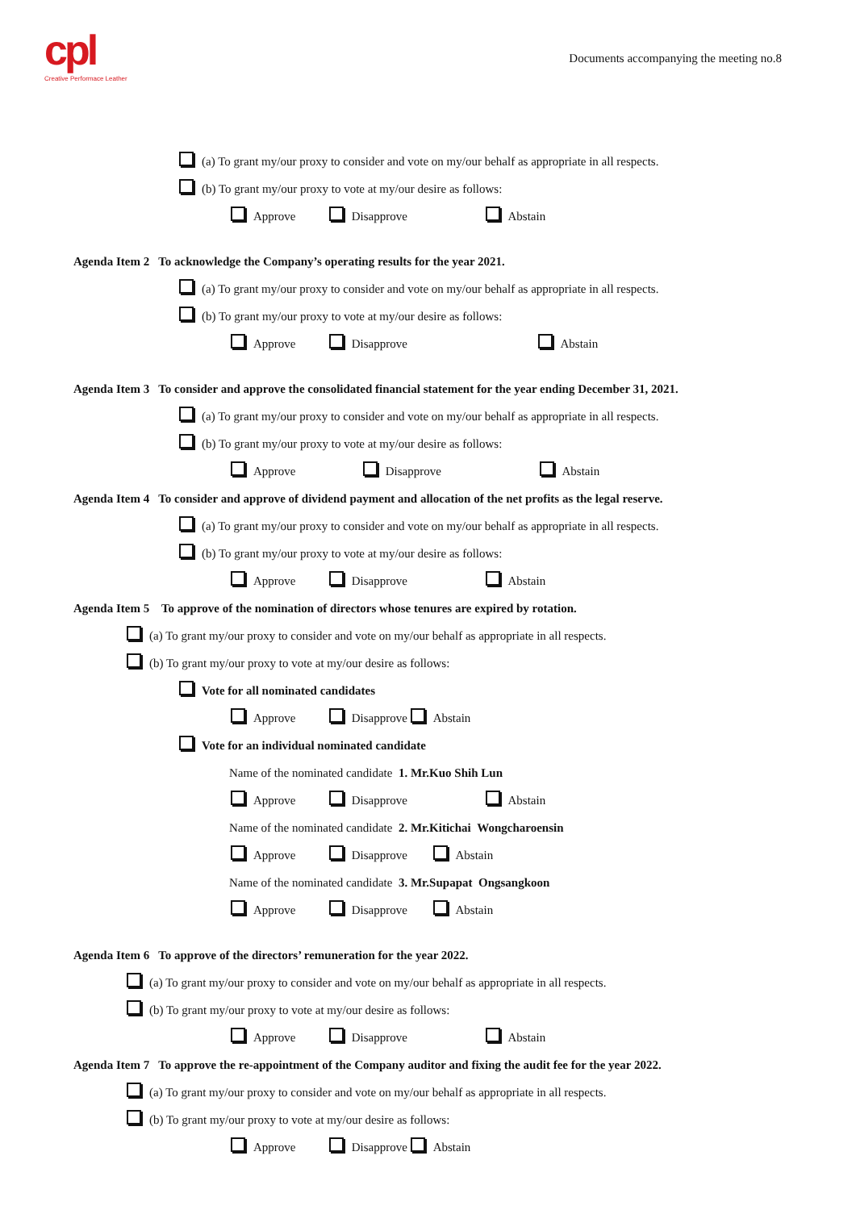cpl
Creative Performace Leather
Documents accompanying the meeting no.8
(a) To grant my/our proxy to consider and vote on my/our behalf as appropriate in all respects.
(b) To grant my/our proxy to vote at my/our desire as follows:
Approve Disapprove Abstain
Agenda Item 2 To acknowledge the Company’s operating results for the year 2021.
(a) To grant my/our proxy to consider and vote on my/our behalf as appropriate in all respects.
(b) To grant my/our proxy to vote at my/our desire as follows:
Approve Disapprove Abstain
Agenda Item 3 To consider and approve the consolidated financial statement for the year ending December 31, 2021.
(a) To grant my/our proxy to consider and vote on my/our behalf as appropriate in all respects.
(b) To grant my/our proxy to vote at my/our desire as follows:
Approve Disapprove Abstain
Agenda Item 4 To consider and approve of dividend payment and allocation of the net profits as the legal reserve.
(a) To grant my/our proxy to consider and vote on my/our behalf as appropriate in all respects.
(b) To grant my/our proxy to vote at my/our desire as follows:
Approve Disapprove Abstain
Agenda Item 5 To approve of the nomination of directors whose tenures are expired by rotation.
(a) To grant my/our proxy to consider and vote on my/our behalf as appropriate in all respects.
(b) To grant my/our proxy to vote at my/our desire as follows:
Vote for all nominated candidates
Approve Disapprove Abstain
Vote for an individual nominated candidate
Name of the nominated candidate 1. Mr.Kuo Shih Lun
Approve Disapprove Abstain
Name of the nominated candidate 2. Mr.Kitichai Wongcharoensin
Approve Disapprove Abstain
Name of the nominated candidate 3. Mr.Supapat Ongsangkoon
Approve Disapprove Abstain
Agenda Item 6 To approve of the directors’ remuneration for the year 2022.
(a) To grant my/our proxy to consider and vote on my/our behalf as appropriate in all respects.
(b) To grant my/our proxy to vote at my/our desire as follows:
Approve Disapprove Abstain
Agenda Item 7 To approve the re-appointment of the Company auditor and fixing the audit fee for the year 2022.
(a) To grant my/our proxy to consider and vote on my/our behalf as appropriate in all respects.
(b) To grant my/our proxy to vote at my/our desire as follows:
Approve Disapprove Abstain